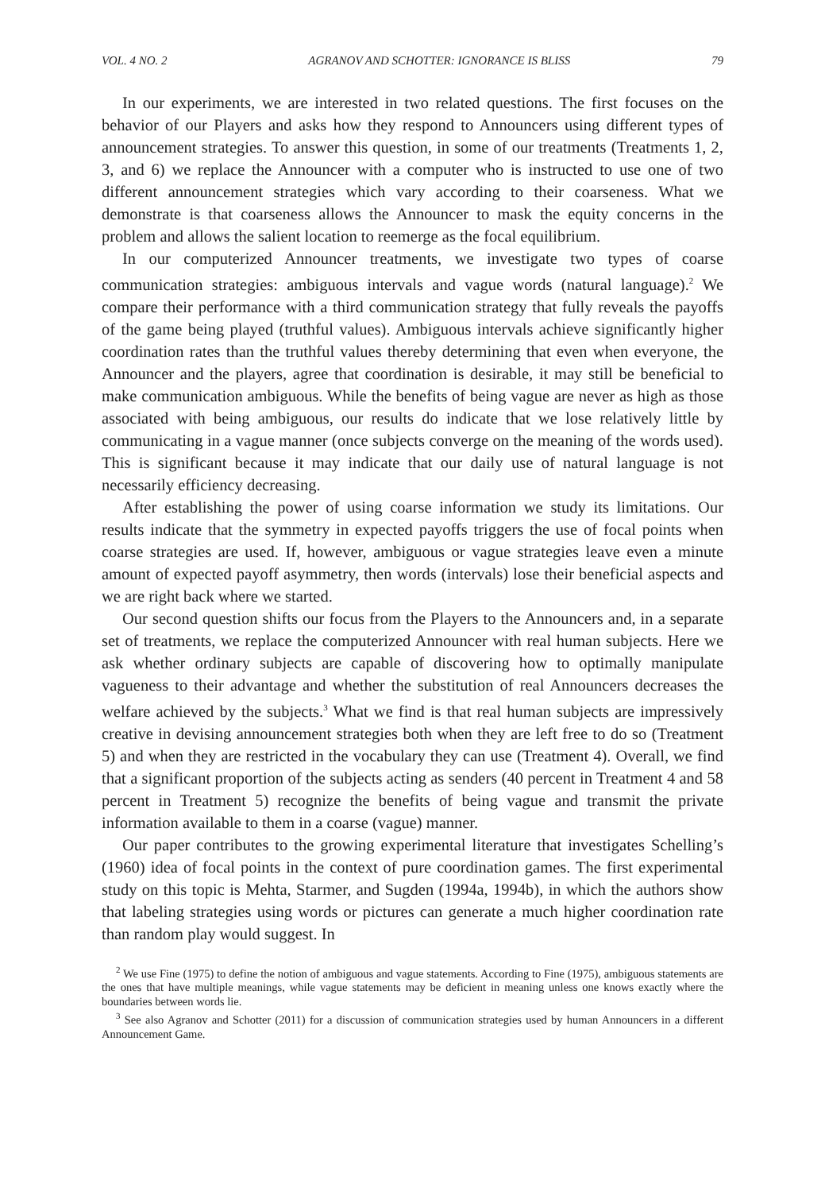VOL. 4 NO. 2 AGRANOV AND SCHOTTER: IGNORANCE IS BLISS 79
In our experiments, we are interested in two related questions. The first focuses on the behavior of our Players and asks how they respond to Announcers using different types of announcement strategies. To answer this question, in some of our treatments (Treatments 1, 2, 3, and 6) we replace the Announcer with a computer who is instructed to use one of two different announcement strategies which vary according to their coarseness. What we demonstrate is that coarseness allows the Announcer to mask the equity concerns in the problem and allows the salient location to reemerge as the focal equilibrium.
In our computerized Announcer treatments, we investigate two types of coarse communication strategies: ambiguous intervals and vague words (natural language).<sup>2</sup> We compare their performance with a third communication strategy that fully reveals the payoffs of the game being played (truthful values). Ambiguous intervals achieve significantly higher coordination rates than the truthful values thereby determining that even when everyone, the Announcer and the players, agree that coordination is desirable, it may still be beneficial to make communication ambiguous. While the benefits of being vague are never as high as those associated with being ambiguous, our results do indicate that we lose relatively little by communicating in a vague manner (once subjects converge on the meaning of the words used). This is significant because it may indicate that our daily use of natural language is not necessarily efficiency decreasing.
After establishing the power of using coarse information we study its limitations. Our results indicate that the symmetry in expected payoffs triggers the use of focal points when coarse strategies are used. If, however, ambiguous or vague strategies leave even a minute amount of expected payoff asymmetry, then words (intervals) lose their beneficial aspects and we are right back where we started.
Our second question shifts our focus from the Players to the Announcers and, in a separate set of treatments, we replace the computerized Announcer with real human subjects. Here we ask whether ordinary subjects are capable of discovering how to optimally manipulate vagueness to their advantage and whether the substitution of real Announcers decreases the welfare achieved by the subjects.<sup>3</sup> What we find is that real human subjects are impressively creative in devising announcement strategies both when they are left free to do so (Treatment 5) and when they are restricted in the vocabulary they can use (Treatment 4). Overall, we find that a significant proportion of the subjects acting as senders (40 percent in Treatment 4 and 58 percent in Treatment 5) recognize the benefits of being vague and transmit the private information available to them in a coarse (vague) manner.
Our paper contributes to the growing experimental literature that investigates Schelling’s (1960) idea of focal points in the context of pure coordination games. The first experimental study on this topic is Mehta, Starmer, and Sugden (1994a, 1994b), in which the authors show that labeling strategies using words or pictures can generate a much higher coordination rate than random play would suggest. In
<sup>2</sup> We use Fine (1975) to define the notion of ambiguous and vague statements. According to Fine (1975), ambiguous statements are the ones that have multiple meanings, while vague statements may be deficient in meaning unless one knows exactly where the boundaries between words lie.
<sup>3</sup> See also Agranov and Schotter (2011) for a discussion of communication strategies used by human Announcers in a different Announcement Game.